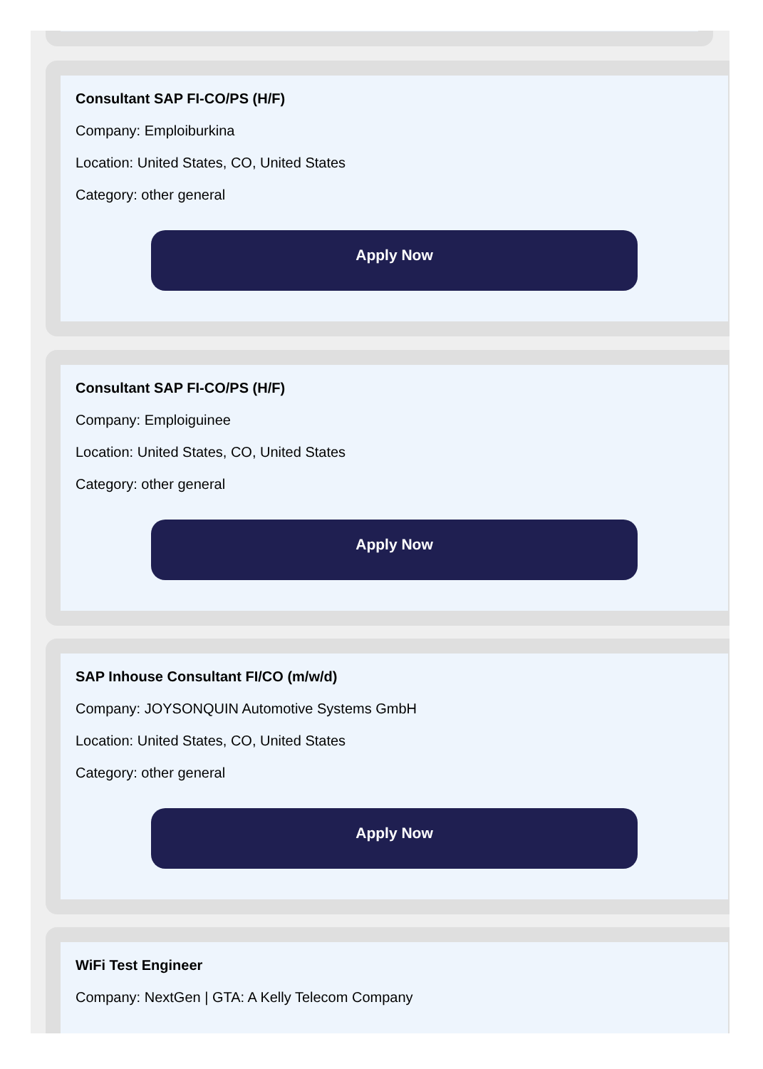Consultant SAP FI-CO/PS (H/F)
Company: Emploiburkina
Location: United States, CO, United States
Category: other general
Apply Now
Consultant SAP FI-CO/PS (H/F)
Company: Emploiguinee
Location: United States, CO, United States
Category: other general
Apply Now
SAP Inhouse Consultant FI/CO (m/w/d)
Company: JOYSONQUIN Automotive Systems GmbH
Location: United States, CO, United States
Category: other general
Apply Now
WiFi Test Engineer
Company: NextGen | GTA: A Kelly Telecom Company